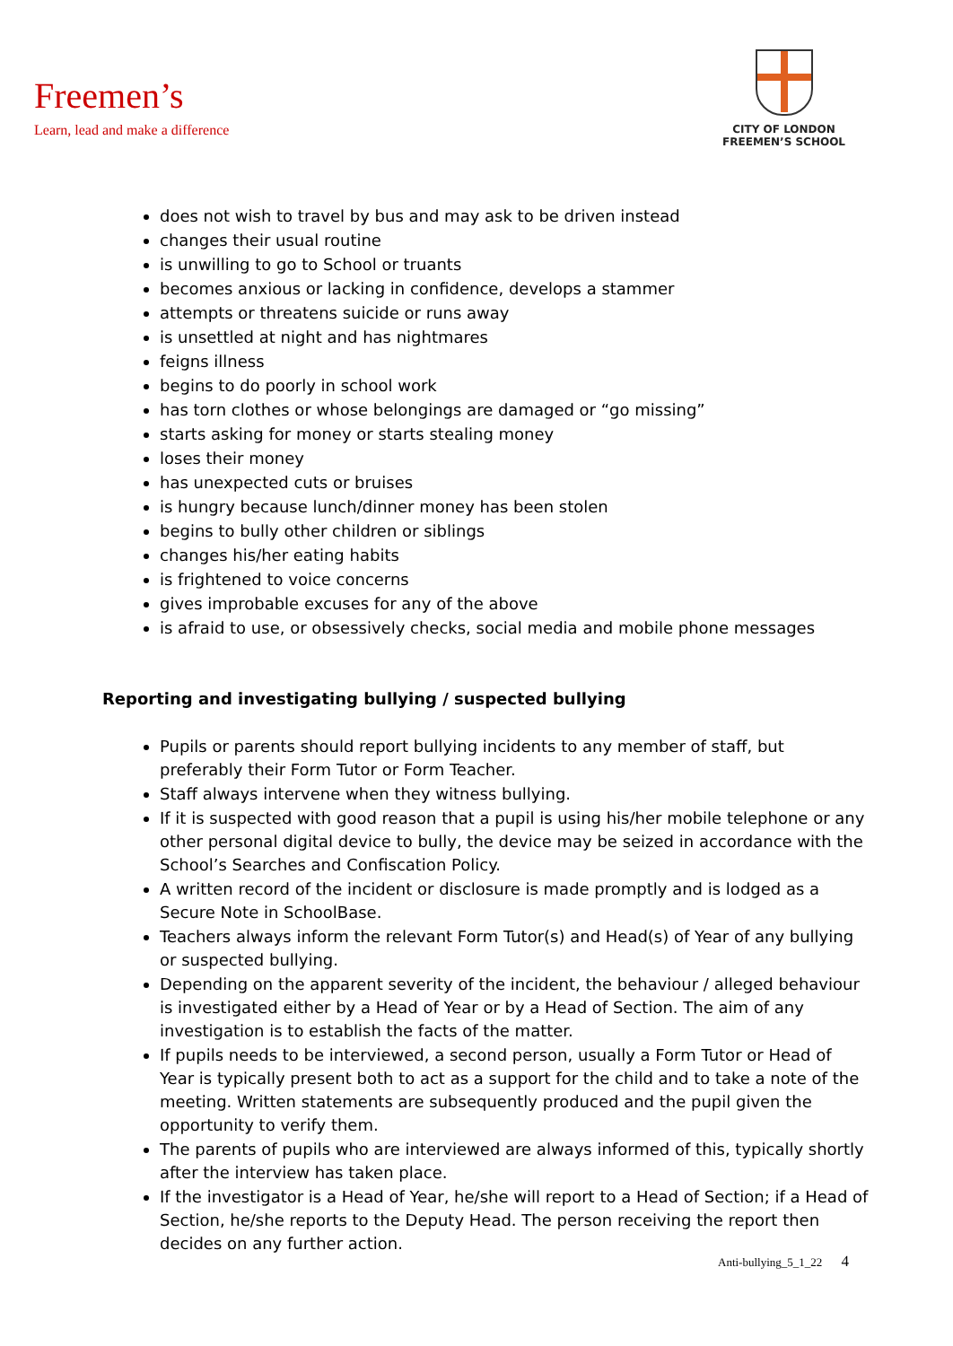Freemen’s
Learn, lead and make a difference
CITY OF LONDON
FREEMEN’S SCHOOL
does not wish to travel by bus and may ask to be driven instead
changes their usual routine
is unwilling to go to School or truants
becomes anxious or lacking in confidence, develops a stammer
attempts or threatens suicide or runs away
is unsettled at night and has nightmares
feigns illness
begins to do poorly in school work
has torn clothes or whose belongings are damaged or “go missing”
starts asking for money or starts stealing money
loses their money
has unexpected cuts or bruises
is hungry because lunch/dinner money has been stolen
begins to bully other children or siblings
changes his/her eating habits
is frightened to voice concerns
gives improbable excuses for any of the above
is afraid to use, or obsessively checks, social media and mobile phone messages
Reporting and investigating bullying / suspected bullying
Pupils or parents should report bullying incidents to any member of staff, but preferably their Form Tutor or Form Teacher.
Staff always intervene when they witness bullying.
If it is suspected with good reason that a pupil is using his/her mobile telephone or any other personal digital device to bully, the device may be seized in accordance with the School’s Searches and Confiscation Policy.
A written record of the incident or disclosure is made promptly and is lodged as a Secure Note in SchoolBase.
Teachers always inform the relevant Form Tutor(s) and Head(s) of Year of any bullying or suspected bullying.
Depending on the apparent severity of the incident, the behaviour / alleged behaviour is investigated either by a Head of Year or by a Head of Section. The aim of any investigation is to establish the facts of the matter.
If pupils needs to be interviewed, a second person, usually a Form Tutor or Head of Year is typically present both to act as a support for the child and to take a note of the meeting. Written statements are subsequently produced and the pupil given the opportunity to verify them.
The parents of pupils who are interviewed are always informed of this, typically shortly after the interview has taken place.
If the investigator is a Head of Year, he/she will report to a Head of Section; if a Head of Section, he/she reports to the Deputy Head. The person receiving the report then decides on any further action.
Anti-bullying_5_1_22 4